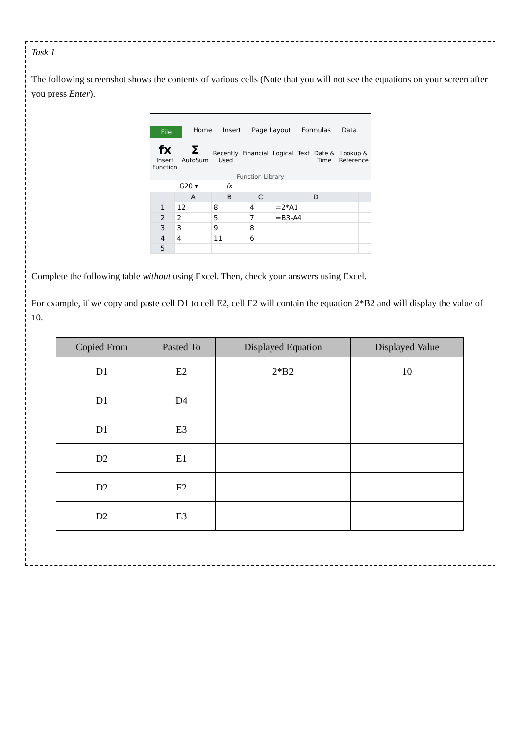Task 1
The following screenshot shows the contents of various cells (Note that you will not see the equations on your screen after you press Enter).
File Home Insert Page Layout Formulas Data
fx
Insert
Function Σ
AutoSum
Recently
Used
Financial
Logical
Text
Date &
Time
Lookup &
Reference
Function Library
G20 ▾ fx
| | A | B | C | D | |
| 1 | 12 | 8 | 4 | =2*A1 | |
| 2 | 2 | 5 | 7 | =B3-A4 | |
| 3 | 3 | 9 | 8 | | |
| 4 | 4 | 11 | 6 | | |
| 5 | | | | | |
Complete the following table without using Excel. Then, check your answers using Excel.
For example, if we copy and paste cell D1 to cell E2, cell E2 will contain the equation 2*B2 and will display the value of 10.
| Copied From | Pasted To | Displayed Equation | Displayed Value |
| --- | --- | --- | --- |
| D1 | E2 | 2*B2 | 10 |
| D1 | D4 | | |
| D1 | E3 | | |
| D2 | E1 | | |
| D2 | F2 | | |
| D2 | E3 | | |